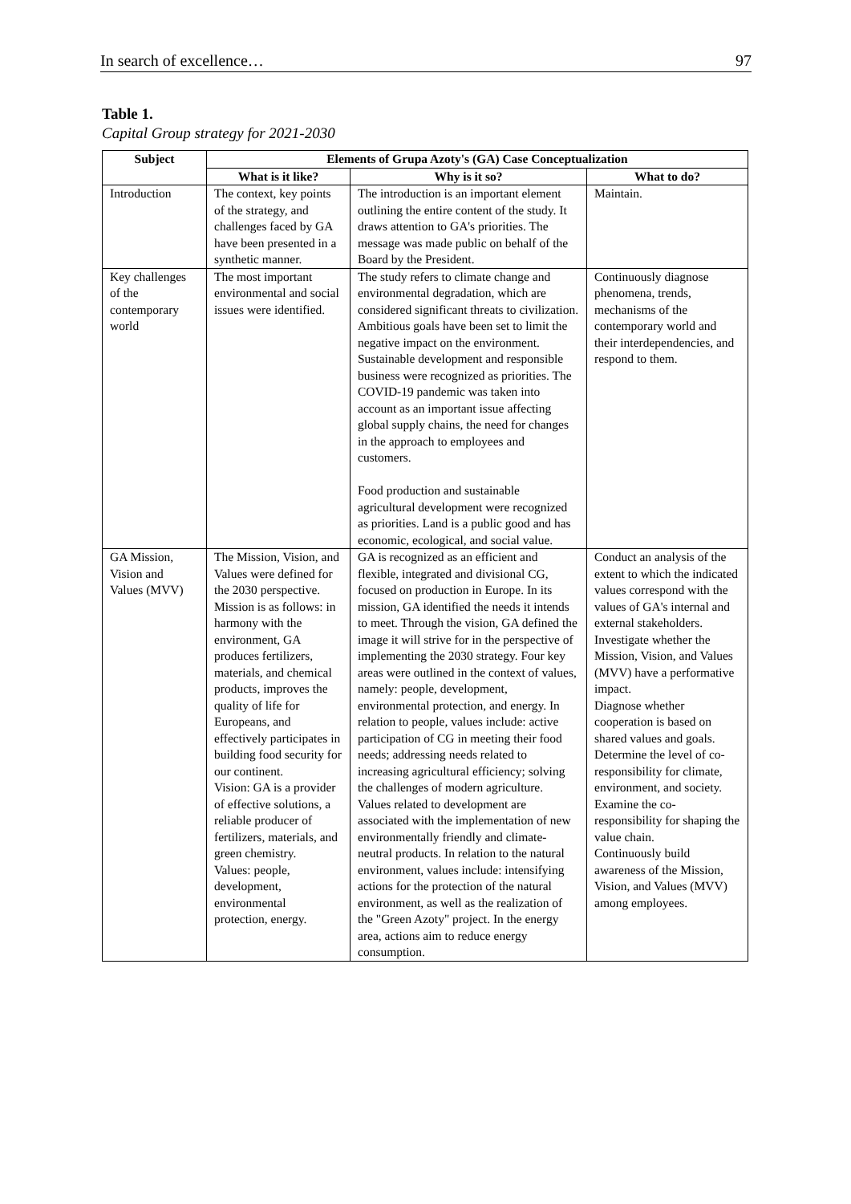In search of excellence… 97
Table 1.
Capital Group strategy for 2021-2030
| Subject | Elements of Grupa Azoty's (GA) Case Conceptualization | | |
| --- | --- | --- | --- |
| | What is it like? | Why is it so? | What to do? |
| Introduction | The context, key points of the strategy, and challenges faced by GA have been presented in a synthetic manner. | The introduction is an important element outlining the entire content of the study. It draws attention to GA's priorities. The message was made public on behalf of the Board by the President. | Maintain. |
| Key challenges of the contemporary world | The most important environmental and social issues were identified. | The study refers to climate change and environmental degradation, which are considered significant threats to civilization. Ambitious goals have been set to limit the negative impact on the environment. Sustainable development and responsible business were recognized as priorities. The COVID-19 pandemic was taken into account as an important issue affecting global supply chains, the need for changes in the approach to employees and customers. Food production and sustainable agricultural development were recognized as priorities. Land is a public good and has economic, ecological, and social value. | Continuously diagnose phenomena, trends, mechanisms of the contemporary world and their interdependencies, and respond to them. |
| GA Mission, Vision and Values (MVV) | The Mission, Vision, and Values were defined for the 2030 perspective. Mission is as follows: in harmony with the environment, GA produces fertilizers, materials, and chemical products, improves the quality of life for Europeans, and effectively participates in building food security for our continent. Vision: GA is a provider of effective solutions, a reliable producer of fertilizers, materials, and green chemistry. Values: people, development, environmental protection, energy. | GA is recognized as an efficient and flexible, integrated and divisional CG, focused on production in Europe. In its mission, GA identified the needs it intends to meet. Through the vision, GA defined the image it will strive for in the perspective of implementing the 2030 strategy. Four key areas were outlined in the context of values, namely: people, development, environmental protection, and energy. In relation to people, values include: active participation of CG in meeting their food needs; addressing needs related to increasing agricultural efficiency; solving the challenges of modern agriculture. Values related to development are associated with the implementation of new environmentally friendly and climate-neutral products. In relation to the natural environment, values include: intensifying actions for the protection of the natural environment, as well as the realization of the "Green Azoty" project. In the energy area, actions aim to reduce energy consumption. | Conduct an analysis of the extent to which the indicated values correspond with the values of GA's internal and external stakeholders. Investigate whether the Mission, Vision, and Values (MVV) have a performative impact. Diagnose whether cooperation is based on shared values and goals. Determine the level of co-responsibility for climate, environment, and society. Examine the co-responsibility for shaping the value chain. Continuously build awareness of the Mission, Vision, and Values (MVV) among employees. |